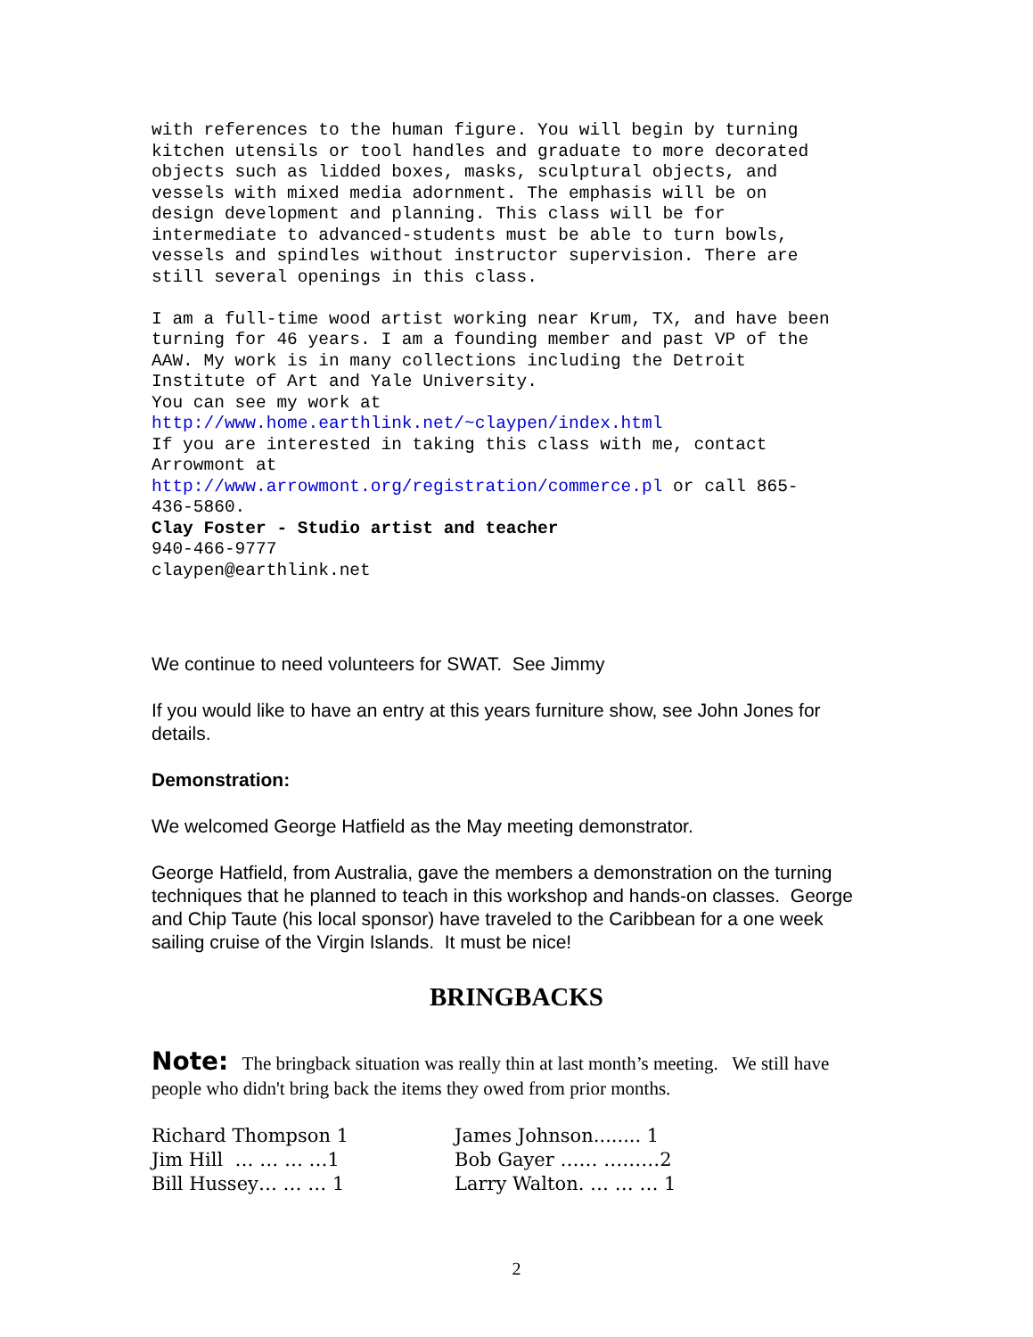with references to the human figure. You will begin by turning kitchen utensils or tool handles and graduate to more decorated objects such as lidded boxes, masks, sculptural objects, and vessels with mixed media adornment. The emphasis will be on design development and planning. This class will be for intermediate to advanced-students must be able to turn bowls, vessels and spindles without instructor supervision. There are still several openings in this class. I am a full-time wood artist working near Krum, TX, and have been turning for 46 years. I am a founding member and past VP of the AAW. My work is in many collections including the Detroit Institute of Art and Yale University. You can see my work at http://www.home.earthlink.net/~claypen/index.html If you are interested in taking this class with me, contact Arrowmont at http://www.arrowmont.org/registration/commerce.pl or call 865- 436-5860. Clay Foster - Studio artist and teacher 940-466-9777 claypen@earthlink.net
We continue to need volunteers for SWAT. See Jimmy
If you would like to have an entry at this years furniture show, see John Jones for details.
Demonstration:
We welcomed George Hatfield as the May meeting demonstrator.
George Hatfield, from Australia, gave the members a demonstration on the turning techniques that he planned to teach in this workshop and hands-on classes. George and Chip Taute (his local sponsor) have traveled to the Caribbean for a one week sailing cruise of the Virgin Islands. It must be nice!
BRINGBACKS
Note: The bringback situation was really thin at last month’s meeting. We still have people who didn't bring back the items they owed from prior months.
| Richard Thompson 1 | James Johnson........ 1 |
| Jim Hill … … … …1 | Bob Gayer …… ………2 |
| Bill Hussey… … … 1 | Larry Walton. … … … 1 |
2